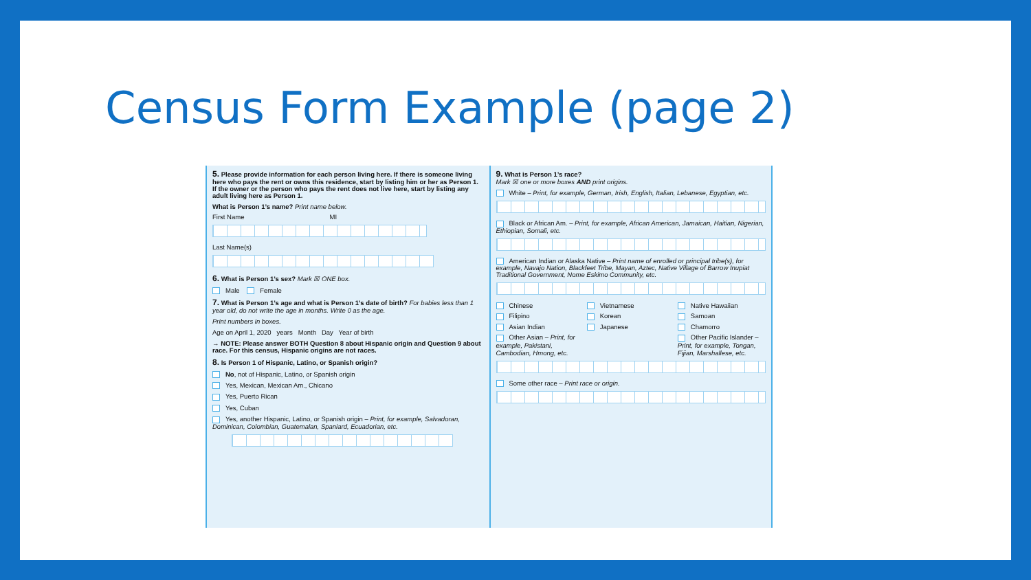Census Form Example (page 2)
5. Please provide information for each person living here. If there is someone living here who pays the rent or owns this residence, start by listing him or her as Person 1. If the owner or the person who pays the rent does not live here, start by listing any adult living here as Person 1.
What is Person 1’s name? Print name below.
First Name MI
Last Name(s)
6. What is Person 1’s sex? Mark ☒ ONE box.
Male Female
7. What is Person 1’s age and what is Person 1’s date of birth? For babies less than 1 year old, do not write the age in months. Write 0 as the age.
Print numbers in boxes.
Age on April 1, 2020 years Month Day Year of birth
→ NOTE: Please answer BOTH Question 8 about Hispanic origin and Question 9 about race. For this census, Hispanic origins are not races.
8. Is Person 1 of Hispanic, Latino, or Spanish origin?
No, not of Hispanic, Latino, or Spanish origin
Yes, Mexican, Mexican Am., Chicano
Yes, Puerto Rican
Yes, Cuban
Yes, another Hispanic, Latino, or Spanish origin – Print, for example, Salvadoran, Dominican, Colombian, Guatemalan, Spaniard, Ecuadorian, etc.
9. What is Person 1’s race?
Mark ☒ one or more boxes AND print origins.
White – Print, for example, German, Irish, English, Italian, Lebanese, Egyptian, etc.
Black or African Am. – Print, for example, African American, Jamaican, Haitian, Nigerian, Ethiopian, Somali, etc.
American Indian or Alaska Native – Print name of enrolled or principal tribe(s), for example, Navajo Nation, Blackfeet Tribe, Mayan, Aztec, Native Village of Barrow Inupiat Traditional Government, Nome Eskimo Community, etc.
Chinese Vietnamese Native Hawaiian Filipino Korean Samoan Asian Indian Japanese Chamorro Other Asian – Print, for example, Pakistani, Cambodian, Hmong, etc. Other Pacific Islander – Print, for example, Tongan, Fijian, Marshallese, etc.
Some other race – Print race or origin.